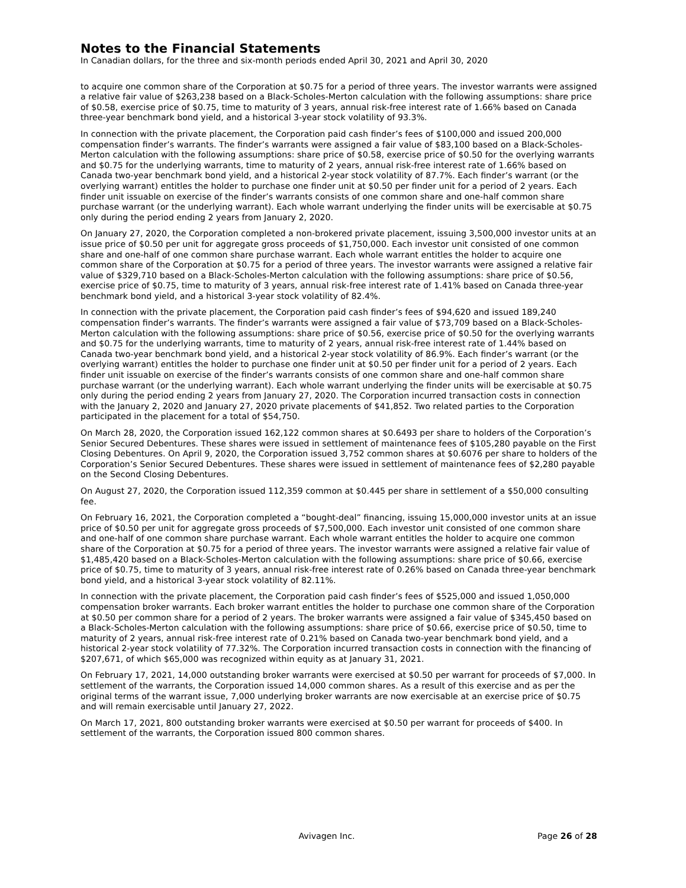Notes to the Financial Statements
In Canadian dollars, for the three and six-month periods ended April 30, 2021 and April 30, 2020
to acquire one common share of the Corporation at $0.75 for a period of three years. The investor warrants were assigned a relative fair value of $263,238 based on a Black-Scholes-Merton calculation with the following assumptions: share price of $0.58, exercise price of $0.75, time to maturity of 3 years, annual risk-free interest rate of 1.66% based on Canada three-year benchmark bond yield, and a historical 3-year stock volatility of 93.3%.
In connection with the private placement, the Corporation paid cash finder’s fees of $100,000 and issued 200,000 compensation finder’s warrants. The finder’s warrants were assigned a fair value of $83,100 based on a Black-Scholes-Merton calculation with the following assumptions: share price of $0.58, exercise price of $0.50 for the overlying warrants and $0.75 for the underlying warrants, time to maturity of 2 years, annual risk-free interest rate of 1.66% based on Canada two-year benchmark bond yield, and a historical 2-year stock volatility of 87.7%. Each finder’s warrant (or the overlying warrant) entitles the holder to purchase one finder unit at $0.50 per finder unit for a period of 2 years. Each finder unit issuable on exercise of the finder’s warrants consists of one common share and one-half common share purchase warrant (or the underlying warrant). Each whole warrant underlying the finder units will be exercisable at $0.75 only during the period ending 2 years from January 2, 2020.
On January 27, 2020, the Corporation completed a non-brokered private placement, issuing 3,500,000 investor units at an issue price of $0.50 per unit for aggregate gross proceeds of $1,750,000. Each investor unit consisted of one common share and one-half of one common share purchase warrant. Each whole warrant entitles the holder to acquire one common share of the Corporation at $0.75 for a period of three years. The investor warrants were assigned a relative fair value of $329,710 based on a Black-Scholes-Merton calculation with the following assumptions: share price of $0.56, exercise price of $0.75, time to maturity of 3 years, annual risk-free interest rate of 1.41% based on Canada three-year benchmark bond yield, and a historical 3-year stock volatility of 82.4%.
In connection with the private placement, the Corporation paid cash finder’s fees of $94,620 and issued 189,240 compensation finder’s warrants. The finder’s warrants were assigned a fair value of $73,709 based on a Black-Scholes-Merton calculation with the following assumptions: share price of $0.56, exercise price of $0.50 for the overlying warrants and $0.75 for the underlying warrants, time to maturity of 2 years, annual risk-free interest rate of 1.44% based on Canada two-year benchmark bond yield, and a historical 2-year stock volatility of 86.9%. Each finder’s warrant (or the overlying warrant) entitles the holder to purchase one finder unit at $0.50 per finder unit for a period of 2 years. Each finder unit issuable on exercise of the finder’s warrants consists of one common share and one-half common share purchase warrant (or the underlying warrant). Each whole warrant underlying the finder units will be exercisable at $0.75 only during the period ending 2 years from January 27, 2020. The Corporation incurred transaction costs in connection with the January 2, 2020 and January 27, 2020 private placements of $41,852. Two related parties to the Corporation participated in the placement for a total of $54,750.
On March 28, 2020, the Corporation issued 162,122 common shares at $0.6493 per share to holders of the Corporation’s Senior Secured Debentures. These shares were issued in settlement of maintenance fees of $105,280 payable on the First Closing Debentures. On April 9, 2020, the Corporation issued 3,752 common shares at $0.6076 per share to holders of the Corporation’s Senior Secured Debentures. These shares were issued in settlement of maintenance fees of $2,280 payable on the Second Closing Debentures.
On August 27, 2020, the Corporation issued 112,359 common at $0.445 per share in settlement of a $50,000 consulting fee.
On February 16, 2021, the Corporation completed a “bought-deal” financing, issuing 15,000,000 investor units at an issue price of $0.50 per unit for aggregate gross proceeds of $7,500,000. Each investor unit consisted of one common share and one-half of one common share purchase warrant. Each whole warrant entitles the holder to acquire one common share of the Corporation at $0.75 for a period of three years. The investor warrants were assigned a relative fair value of $1,485,420 based on a Black-Scholes-Merton calculation with the following assumptions: share price of $0.66, exercise price of $0.75, time to maturity of 3 years, annual risk-free interest rate of 0.26% based on Canada three-year benchmark bond yield, and a historical 3-year stock volatility of 82.11%.
In connection with the private placement, the Corporation paid cash finder’s fees of $525,000 and issued 1,050,000 compensation broker warrants. Each broker warrant entitles the holder to purchase one common share of the Corporation at $0.50 per common share for a period of 2 years. The broker warrants were assigned a fair value of $345,450 based on a Black-Scholes-Merton calculation with the following assumptions: share price of $0.66, exercise price of $0.50, time to maturity of 2 years, annual risk-free interest rate of 0.21% based on Canada two-year benchmark bond yield, and a historical 2-year stock volatility of 77.32%. The Corporation incurred transaction costs in connection with the financing of $207,671, of which $65,000 was recognized within equity as at January 31, 2021.
On February 17, 2021, 14,000 outstanding broker warrants were exercised at $0.50 per warrant for proceeds of $7,000. In settlement of the warrants, the Corporation issued 14,000 common shares. As a result of this exercise and as per the original terms of the warrant issue, 7,000 underlying broker warrants are now exercisable at an exercise price of $0.75 and will remain exercisable until January 27, 2022.
On March 17, 2021, 800 outstanding broker warrants were exercised at $0.50 per warrant for proceeds of $400. In settlement of the warrants, the Corporation issued 800 common shares.
Avivagen Inc. Page 26 of 28